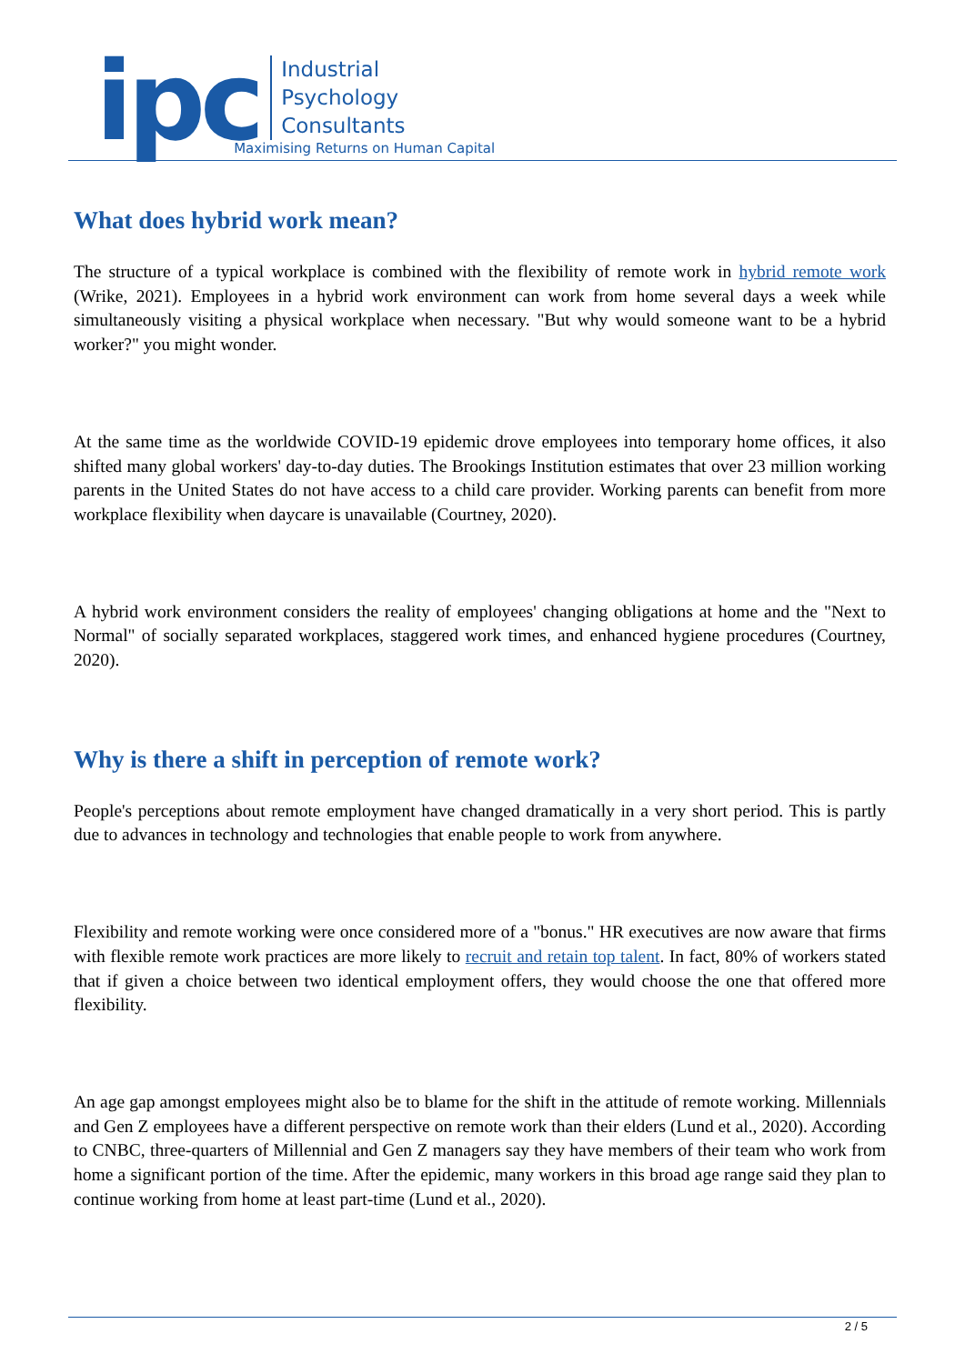ipc
Industrial
Psychology
Consultants
Maximising Returns on Human Capital
What does hybrid work mean?
The structure of a typical workplace is combined with the flexibility of remote work in hybrid remote work (Wrike, 2021). Employees in a hybrid work environment can work from home several days a week while simultaneously visiting a physical workplace when necessary. "But why would someone want to be a hybrid worker?" you might wonder.
At the same time as the worldwide COVID-19 epidemic drove employees into temporary home offices, it also shifted many global workers' day-to-day duties. The Brookings Institution estimates that over 23 million working parents in the United States do not have access to a child care provider. Working parents can benefit from more workplace flexibility when daycare is unavailable (Courtney, 2020).
A hybrid work environment considers the reality of employees' changing obligations at home and the "Next to Normal" of socially separated workplaces, staggered work times, and enhanced hygiene procedures (Courtney, 2020).
Why is there a shift in perception of remote work?
People's perceptions about remote employment have changed dramatically in a very short period. This is partly due to advances in technology and technologies that enable people to work from anywhere.
Flexibility and remote working were once considered more of a "bonus." HR executives are now aware that firms with flexible remote work practices are more likely to recruit and retain top talent. In fact, 80% of workers stated that if given a choice between two identical employment offers, they would choose the one that offered more flexibility.
An age gap amongst employees might also be to blame for the shift in the attitude of remote working. Millennials and Gen Z employees have a different perspective on remote work than their elders (Lund et al., 2020). According to CNBC, three-quarters of Millennial and Gen Z managers say they have members of their team who work from home a significant portion of the time. After the epidemic, many workers in this broad age range said they plan to continue working from home at least part-time (Lund et al., 2020).
2 / 5